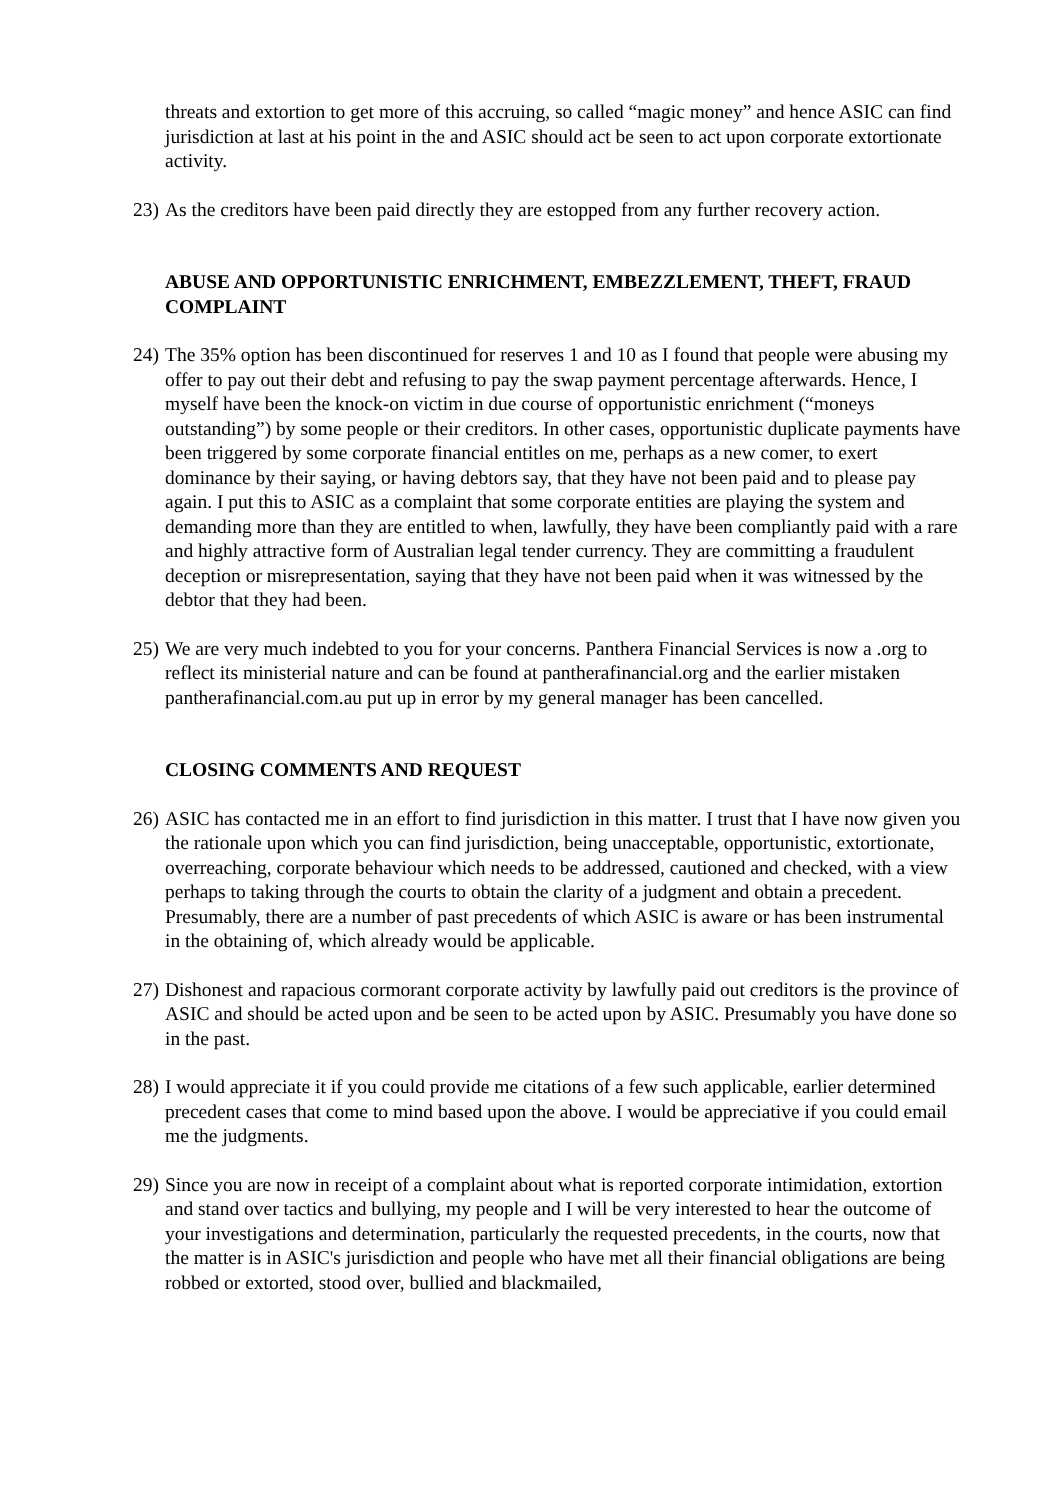threats and extortion to get more of this accruing, so called “magic money” and hence ASIC can find jurisdiction at last at his point in the and ASIC should act be seen to act upon corporate extortionate activity.
23) As the creditors have been paid directly they are estopped from any further recovery action.
ABUSE AND OPPORTUNISTIC ENRICHMENT, EMBEZZLEMENT, THEFT, FRAUD COMPLAINT
24) The 35% option has been discontinued for reserves 1 and 10 as I found that people were abusing my offer to pay out their debt and refusing to pay the swap payment percentage afterwards. Hence, I myself have been the knock-on victim in due course of opportunistic enrichment (“moneys outstanding”) by some people or their creditors. In other cases, opportunistic duplicate payments have been triggered by some corporate financial entitles on me, perhaps as a new comer, to exert dominance by their saying, or having debtors say, that they have not been paid and to please pay again. I put this to ASIC as a complaint that some corporate entities are playing the system and demanding more than they are entitled to when, lawfully, they have been compliantly paid with a rare and highly attractive form of Australian legal tender currency. They are committing a fraudulent deception or misrepresentation, saying that they have not been paid when it was witnessed by the debtor that they had been.
25) We are very much indebted to you for your concerns. Panthera Financial Services is now a .org to reflect its ministerial nature and can be found at pantherafinancial.org and the earlier mistaken pantherafinancial.com.au put up in error by my general manager has been cancelled.
CLOSING COMMENTS AND REQUEST
26) ASIC has contacted me in an effort to find jurisdiction in this matter. I trust that I have now given you the rationale upon which you can find jurisdiction, being unacceptable, opportunistic, extortionate, overreaching, corporate behaviour which needs to be addressed, cautioned and checked, with a view perhaps to taking through the courts to obtain the clarity of a judgment and obtain a precedent. Presumably, there are a number of past precedents of which ASIC is aware or has been instrumental in the obtaining of, which already would be applicable.
27) Dishonest and rapacious cormorant corporate activity by lawfully paid out creditors is the province of ASIC and should be acted upon and be seen to be acted upon by ASIC. Presumably you have done so in the past.
28) I would appreciate it if you could provide me citations of a few such applicable, earlier determined precedent cases that come to mind based upon the above. I would be appreciative if you could email me the judgments.
29) Since you are now in receipt of a complaint about what is reported corporate intimidation, extortion and stand over tactics and bullying, my people and I will be very interested to hear the outcome of your investigations and determination, particularly the requested precedents, in the courts, now that the matter is in ASIC's jurisdiction and people who have met all their financial obligations are being robbed or extorted, stood over, bullied and blackmailed,